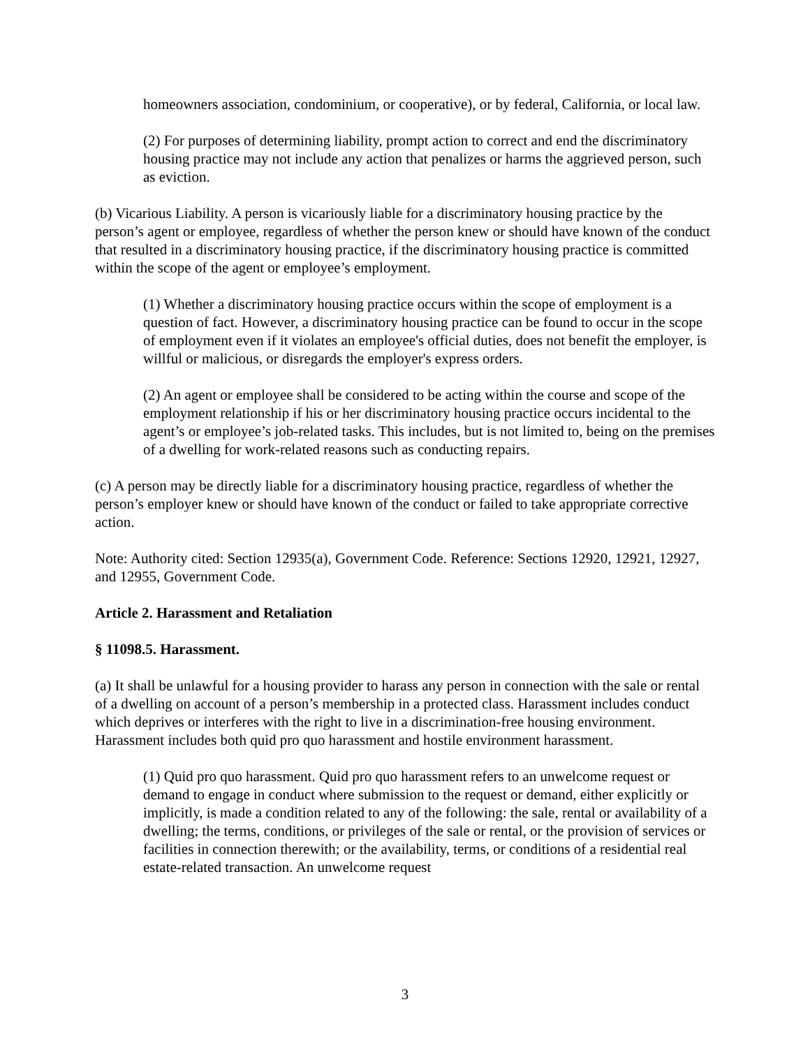homeowners association, condominium, or cooperative), or by federal, California, or local law.
(2) For purposes of determining liability, prompt action to correct and end the discriminatory housing practice may not include any action that penalizes or harms the aggrieved person, such as eviction.
(b) Vicarious Liability. A person is vicariously liable for a discriminatory housing practice by the person’s agent or employee, regardless of whether the person knew or should have known of the conduct that resulted in a discriminatory housing practice, if the discriminatory housing practice is committed within the scope of the agent or employee’s employment.
(1) Whether a discriminatory housing practice occurs within the scope of employment is a question of fact. However, a discriminatory housing practice can be found to occur in the scope of employment even if it violates an employee's official duties, does not benefit the employer, is willful or malicious, or disregards the employer's express orders.
(2) An agent or employee shall be considered to be acting within the course and scope of the employment relationship if his or her discriminatory housing practice occurs incidental to the agent’s or employee’s job-related tasks. This includes, but is not limited to, being on the premises of a dwelling for work-related reasons such as conducting repairs.
(c) A person may be directly liable for a discriminatory housing practice, regardless of whether the person’s employer knew or should have known of the conduct or failed to take appropriate corrective action.
Note: Authority cited: Section 12935(a), Government Code. Reference: Sections 12920, 12921, 12927, and 12955, Government Code.
Article 2. Harassment and Retaliation
§ 11098.5. Harassment.
(a) It shall be unlawful for a housing provider to harass any person in connection with the sale or rental of a dwelling on account of a person’s membership in a protected class. Harassment includes conduct which deprives or interferes with the right to live in a discrimination-free housing environment. Harassment includes both quid pro quo harassment and hostile environment harassment.
(1) Quid pro quo harassment. Quid pro quo harassment refers to an unwelcome request or demand to engage in conduct where submission to the request or demand, either explicitly or implicitly, is made a condition related to any of the following: the sale, rental or availability of a dwelling; the terms, conditions, or privileges of the sale or rental, or the provision of services or facilities in connection therewith; or the availability, terms, or conditions of a residential real estate-related transaction. An unwelcome request
3